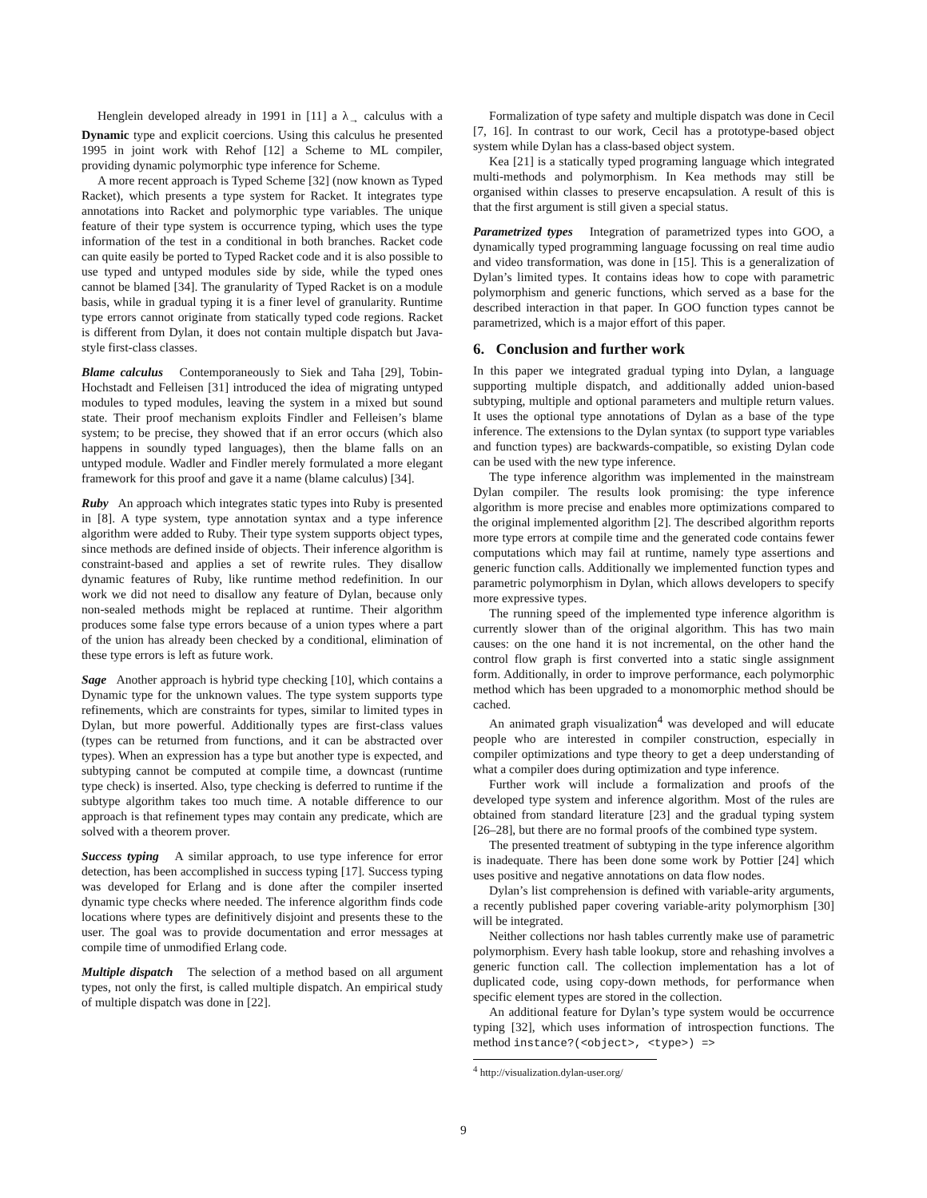Henglein developed already in 1991 in [11] a λ<sub>→</sub> calculus with a Dynamic type and explicit coercions. Using this calculus he presented 1995 in joint work with Rehof [12] a Scheme to ML compiler, providing dynamic polymorphic type inference for Scheme.
A more recent approach is Typed Scheme [32] (now known as Typed Racket), which presents a type system for Racket. It integrates type annotations into Racket and polymorphic type variables. The unique feature of their type system is occurrence typing, which uses the type information of the test in a conditional in both branches. Racket code can quite easily be ported to Typed Racket code and it is also possible to use typed and untyped modules side by side, while the typed ones cannot be blamed [34]. The granularity of Typed Racket is on a module basis, while in gradual typing it is a finer level of granularity. Runtime type errors cannot originate from statically typed code regions. Racket is different from Dylan, it does not contain multiple dispatch but Java-style first-class classes.
Blame calculus Contemporaneously to Siek and Taha [29], Tobin-Hochstadt and Felleisen [31] introduced the idea of migrating untyped modules to typed modules, leaving the system in a mixed but sound state. Their proof mechanism exploits Findler and Felleisen’s blame system; to be precise, they showed that if an error occurs (which also happens in soundly typed languages), then the blame falls on an untyped module. Wadler and Findler merely formulated a more elegant framework for this proof and gave it a name (blame calculus) [34].
Ruby An approach which integrates static types into Ruby is presented in [8]. A type system, type annotation syntax and a type inference algorithm were added to Ruby. Their type system supports object types, since methods are defined inside of objects. Their inference algorithm is constraint-based and applies a set of rewrite rules. They disallow dynamic features of Ruby, like runtime method redefinition. In our work we did not need to disallow any feature of Dylan, because only non-sealed methods might be replaced at runtime. Their algorithm produces some false type errors because of a union types where a part of the union has already been checked by a conditional, elimination of these type errors is left as future work.
Sage Another approach is hybrid type checking [10], which contains a Dynamic type for the unknown values. The type system supports type refinements, which are constraints for types, similar to limited types in Dylan, but more powerful. Additionally types are first-class values (types can be returned from functions, and it can be abstracted over types). When an expression has a type but another type is expected, and subtyping cannot be computed at compile time, a downcast (runtime type check) is inserted. Also, type checking is deferred to runtime if the subtype algorithm takes too much time. A notable difference to our approach is that refinement types may contain any predicate, which are solved with a theorem prover.
Success typing A similar approach, to use type inference for error detection, has been accomplished in success typing [17]. Success typing was developed for Erlang and is done after the compiler inserted dynamic type checks where needed. The inference algorithm finds code locations where types are definitively disjoint and presents these to the user. The goal was to provide documentation and error messages at compile time of unmodified Erlang code.
Multiple dispatch The selection of a method based on all argument types, not only the first, is called multiple dispatch. An empirical study of multiple dispatch was done in [22].
Formalization of type safety and multiple dispatch was done in Cecil [7, 16]. In contrast to our work, Cecil has a prototype-based object system while Dylan has a class-based object system.
Kea [21] is a statically typed programing language which integrated multi-methods and polymorphism. In Kea methods may still be organised within classes to preserve encapsulation. A result of this is that the first argument is still given a special status.
Parametrized types Integration of parametrized types into GOO, a dynamically typed programming language focussing on real time audio and video transformation, was done in [15]. This is a generalization of Dylan’s limited types. It contains ideas how to cope with parametric polymorphism and generic functions, which served as a base for the described interaction in that paper. In GOO function types cannot be parametrized, which is a major effort of this paper.
6. Conclusion and further work
In this paper we integrated gradual typing into Dylan, a language supporting multiple dispatch, and additionally added union-based subtyping, multiple and optional parameters and multiple return values. It uses the optional type annotations of Dylan as a base of the type inference. The extensions to the Dylan syntax (to support type variables and function types) are backwards-compatible, so existing Dylan code can be used with the new type inference.
The type inference algorithm was implemented in the mainstream Dylan compiler. The results look promising: the type inference algorithm is more precise and enables more optimizations compared to the original implemented algorithm [2]. The described algorithm reports more type errors at compile time and the generated code contains fewer computations which may fail at runtime, namely type assertions and generic function calls. Additionally we implemented function types and parametric polymorphism in Dylan, which allows developers to specify more expressive types.
The running speed of the implemented type inference algorithm is currently slower than of the original algorithm. This has two main causes: on the one hand it is not incremental, on the other hand the control flow graph is first converted into a static single assignment form. Additionally, in order to improve performance, each polymorphic method which has been upgraded to a monomorphic method should be cached.
An animated graph visualization<sup>4</sup> was developed and will educate people who are interested in compiler construction, especially in compiler optimizations and type theory to get a deep understanding of what a compiler does during optimization and type inference.
Further work will include a formalization and proofs of the developed type system and inference algorithm. Most of the rules are obtained from standard literature [23] and the gradual typing system [26–28], but there are no formal proofs of the combined type system.
The presented treatment of subtyping in the type inference algorithm is inadequate. There has been done some work by Pottier [24] which uses positive and negative annotations on data flow nodes.
Dylan’s list comprehension is defined with variable-arity arguments, a recently published paper covering variable-arity polymorphism [30] will be integrated.
Neither collections nor hash tables currently make use of parametric polymorphism. Every hash table lookup, store and rehashing involves a generic function call. The collection implementation has a lot of duplicated code, using copy-down methods, for performance when specific element types are stored in the collection.
An additional feature for Dylan’s type system would be occurrence typing [32], which uses information of introspection functions. The method instance?(<object>, <type>) =>
<sup>4</sup> http://visualization.dylan-user.org/
9